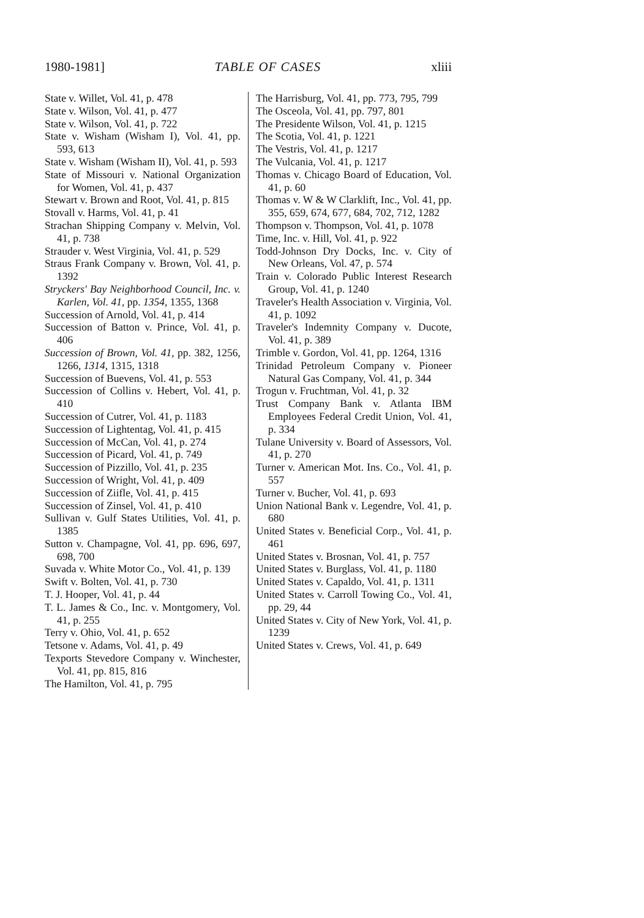1980-1981] TABLE OF CASES xliii
State v. Willet, Vol. 41, p. 478
State v. Wilson, Vol. 41, p. 477
State v. Wilson, Vol. 41, p. 722
State v. Wisham (Wisham I), Vol. 41, pp. 593, 613
State v. Wisham (Wisham II), Vol. 41, p. 593
State of Missouri v. National Organization for Women, Vol. 41, p. 437
Stewart v. Brown and Root, Vol. 41, p. 815
Stovall v. Harms, Vol. 41, p. 41
Strachan Shipping Company v. Melvin, Vol. 41, p. 738
Strauder v. West Virginia, Vol. 41, p. 529
Straus Frank Company v. Brown, Vol. 41, p. 1392
Stryckers' Bay Neighborhood Council, Inc. v. Karlen, Vol. 41, pp. 1354, 1355, 1368
Succession of Arnold, Vol. 41, p. 414
Succession of Batton v. Prince, Vol. 41, p. 406
Succession of Brown, Vol. 41, pp. 382, 1256, 1266, 1314, 1315, 1318
Succession of Buevens, Vol. 41, p. 553
Succession of Collins v. Hebert, Vol. 41, p. 410
Succession of Cutrer, Vol. 41, p. 1183
Succession of Lightentag, Vol. 41, p. 415
Succession of McCan, Vol. 41, p. 274
Succession of Picard, Vol. 41, p. 749
Succession of Pizzillo, Vol. 41, p. 235
Succession of Wright, Vol. 41, p. 409
Succession of Ziifle, Vol. 41, p. 415
Succession of Zinsel, Vol. 41, p. 410
Sullivan v. Gulf States Utilities, Vol. 41, p. 1385
Sutton v. Champagne, Vol. 41, pp. 696, 697, 698, 700
Suvada v. White Motor Co., Vol. 41, p. 139
Swift v. Bolten, Vol. 41, p. 730
T. J. Hooper, Vol. 41, p. 44
T. L. James & Co., Inc. v. Montgomery, Vol. 41, p. 255
Terry v. Ohio, Vol. 41, p. 652
Tetsone v. Adams, Vol. 41, p. 49
Texports Stevedore Company v. Winchester, Vol. 41, pp. 815, 816
The Hamilton, Vol. 41, p. 795
The Harrisburg, Vol. 41, pp. 773, 795, 799
The Osceola, Vol. 41, pp. 797, 801
The Presidente Wilson, Vol. 41, p. 1215
The Scotia, Vol. 41, p. 1221
The Vestris, Vol. 41, p. 1217
The Vulcania, Vol. 41, p. 1217
Thomas v. Chicago Board of Education, Vol. 41, p. 60
Thomas v. W & W Clarklift, Inc., Vol. 41, pp. 355, 659, 674, 677, 684, 702, 712, 1282
Thompson v. Thompson, Vol. 41, p. 1078
Time, Inc. v. Hill, Vol. 41, p. 922
Todd-Johnson Dry Docks, Inc. v. City of New Orleans, Vol. 47, p. 574
Train v. Colorado Public Interest Research Group, Vol. 41, p. 1240
Traveler's Health Association v. Virginia, Vol. 41, p. 1092
Traveler's Indemnity Company v. Ducote, Vol. 41, p. 389
Trimble v. Gordon, Vol. 41, pp. 1264, 1316
Trinidad Petroleum Company v. Pioneer Natural Gas Company, Vol. 41, p. 344
Trogun v. Fruchtman, Vol. 41, p. 32
Trust Company Bank v. Atlanta IBM Employees Federal Credit Union, Vol. 41, p. 334
Tulane University v. Board of Assessors, Vol. 41, p. 270
Turner v. American Mot. Ins. Co., Vol. 41, p. 557
Turner v. Bucher, Vol. 41, p. 693
Union National Bank v. Legendre, Vol. 41, p. 680
United States v. Beneficial Corp., Vol. 41, p. 461
United States v. Brosnan, Vol. 41, p. 757
United States v. Burglass, Vol. 41, p. 1180
United States v. Capaldo, Vol. 41, p. 1311
United States v. Carroll Towing Co., Vol. 41, pp. 29, 44
United States v. City of New York, Vol. 41, p. 1239
United States v. Crews, Vol. 41, p. 649